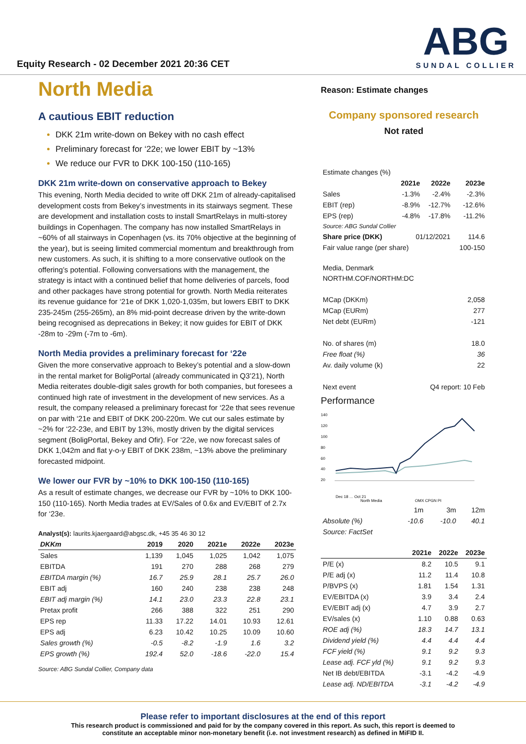Equity Research - 02 December 2021 20:36 CET
ABG
SUNDAL COLLIER
North Media
A cautious EBIT reduction
DKK 21m write-down on Bekey with no cash effect
Preliminary forecast for ‘22e; we lower EBIT by ~13%
We reduce our FVR to DKK 100-150 (110-165)
DKK 21m write-down on conservative approach to Bekey
This evening, North Media decided to write off DKK 21m of already-capitalised development costs from Bekey’s investments in its stairways segment. These are development and installation costs to install SmartRelays in multi-storey buildings in Copenhagen. The company has now installed SmartRelays in ~60% of all stairways in Copenhagen (vs. its 70% objective at the beginning of the year), but is seeing limited commercial momentum and breakthrough from new customers. As such, it is shifting to a more conservative outlook on the offering’s potential. Following conversations with the management, the strategy is intact with a continued belief that home deliveries of parcels, food and other packages have strong potential for growth. North Media reiterates its revenue guidance for ‘21e of DKK 1,020-1,035m, but lowers EBIT to DKK 235-245m (255-265m), an 8% mid-point decrease driven by the write-down being recognised as deprecations in Bekey; it now guides for EBIT of DKK -28m to -29m (-7m to -6m).
North Media provides a preliminary forecast for ‘22e
Given the more conservative approach to Bekey’s potential and a slow-down in the rental market for BoligPortal (already communicated in Q3’21), North Media reiterates double-digit sales growth for both companies, but foresees a continued high rate of investment in the development of new services. As a result, the company released a preliminary forecast for ‘22e that sees revenue on par with ‘21e and EBIT of DKK 200-220m. We cut our sales estimate by ~2% for ‘22-23e, and EBIT by 13%, mostly driven by the digital services segment (BoligPortal, Bekey and Ofir). For ‘22e, we now forecast sales of DKK 1,042m and flat y-o-y EBIT of DKK 238m, ~13% above the preliminary forecasted midpoint.
We lower our FVR by ~10% to DKK 100-150 (110-165)
As a result of estimate changes, we decrease our FVR by ~10% to DKK 100-150 (110-165). North Media trades at EV/Sales of 0.6x and EV/EBIT of 2.7x for ‘23e.
Analyst(s): laurits.kjaergaard@abgsc.dk, +45 35 46 30 12
| DKKm | 2019 | 2020 | 2021e | 2022e | 2023e |
| --- | --- | --- | --- | --- | --- |
| Sales | 1,139 | 1,045 | 1,025 | 1,042 | 1,075 |
| EBITDA | 191 | 270 | 288 | 268 | 279 |
| EBITDA margin (%) | 16.7 | 25.9 | 28.1 | 25.7 | 26.0 |
| EBIT adj | 160 | 240 | 238 | 238 | 248 |
| EBIT adj margin (%) | 14.1 | 23.0 | 23.3 | 22.8 | 23.1 |
| Pretax profit | 266 | 388 | 322 | 251 | 290 |
| EPS rep | 11.33 | 17.22 | 14.01 | 10.93 | 12.61 |
| EPS adj | 6.23 | 10.42 | 10.25 | 10.09 | 10.60 |
| Sales growth (%) | -0.5 | -8.2 | -1.9 | 1.6 | 3.2 |
| EPS growth (%) | 192.4 | 52.0 | -18.6 | -22.0 | 15.4 |
Source: ABG Sundal Collier, Company data
Reason: Estimate changes
Company sponsored research
Not rated
| Estimate changes (%) | | | |
| | 2021e | 2022e | 2023e |
| Sales | -1.3% | -2.4% | -2.3% |
| EBIT (rep) | -8.9% | -12.7% | -12.6% |
| EPS (rep) | -4.8% | -17.8% | -11.2% |
| Source: ABG Sundal Collier | | | |
| Share price (DKK) | 01/12/2021 | | 114.6 |
| Fair value range (per share) | | | 100-150 |
Media, Denmark
NORTHM.COF/NORTHM:DC
| MCap (DKKm) | 2,058 |
| MCap (EURm) | 277 |
| Net debt (EURm) | -121 |
| No. of shares (m) | 18.0 |
| Free float (%) | 36 |
| Av. daily volume (k) | 22 |
| Next event | Q4 report: 10 Feb |
Performance
140
120
100
80
60
40
20
Dec 18 … Oct 21
North Media
OMX CPGN PI
| | 1m | 3m | 12m |
| Absolute (%) | -10.6 | -10.0 | 40.1 |
| Source: FactSet | | | |
| | 2021e | 2022e | 2023e |
| --- | --- | --- | --- |
| P/E (x) | 8.2 | 10.5 | 9.1 |
| P/E adj (x) | 11.2 | 11.4 | 10.8 |
| P/BVPS (x) | 1.81 | 1.54 | 1.31 |
| EV/EBITDA (x) | 3.9 | 3.4 | 2.4 |
| EV/EBIT adj (x) | 4.7 | 3.9 | 2.7 |
| EV/sales (x) | 1.10 | 0.88 | 0.63 |
| ROE adj (%) | 18.3 | 14.7 | 13.1 |
| Dividend yield (%) | 4.4 | 4.4 | 4.4 |
| FCF yield (%) | 9.1 | 9.2 | 9.3 |
| Lease adj. FCF yld (%) | 9.1 | 9.2 | 9.3 |
| Net IB debt/EBITDA | -3.1 | -4.2 | -4.9 |
| Lease adj. ND/EBITDA | -3.1 | -4.2 | -4.9 |
Please refer to important disclosures at the end of this report
This research product is commissioned and paid for by the company covered in this report. As such, this report is deemed to
constitute an acceptable minor non-monetary benefit (i.e. not investment research) as defined in MiFID II.